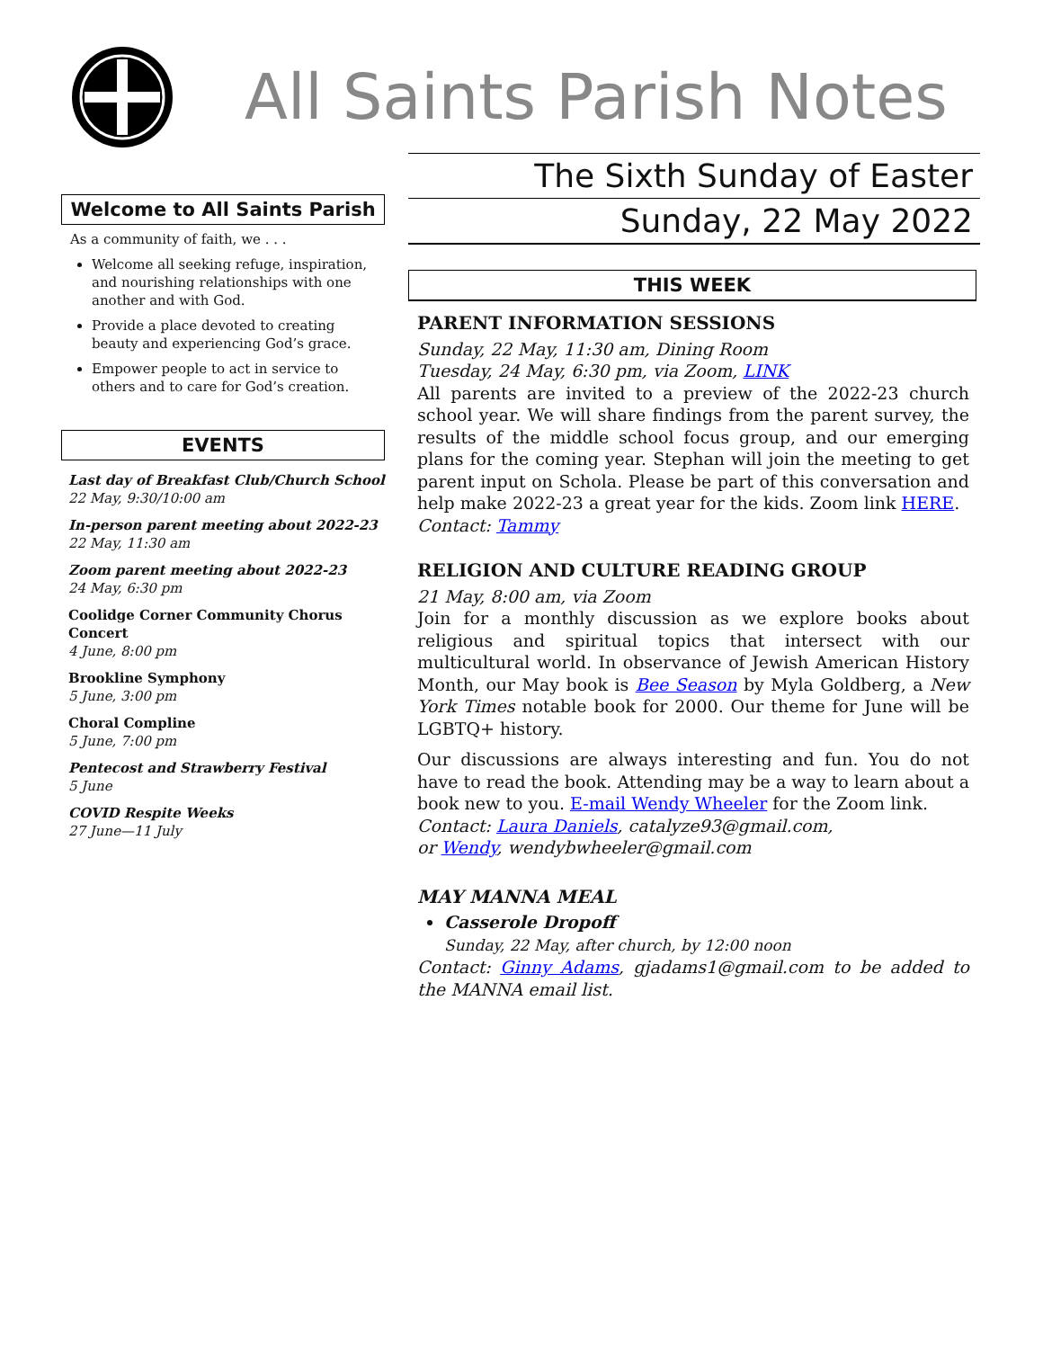All Saints Parish Notes
Welcome to All Saints Parish
As a community of faith, we . . .
Welcome all seeking refuge, inspiration, and nourishing relationships with one another and with God.
Provide a place devoted to creating beauty and experiencing God’s grace.
Empower people to act in service to others and to care for God’s creation.
EVENTS
Last day of Breakfast Club/Church School
22 May, 9:30/10:00 am
In-person parent meeting about 2022-23
22 May, 11:30 am
Zoom parent meeting about 2022-23
24 May, 6:30 pm
Coolidge Corner Community Chorus Concert
4 June, 8:00 pm
Brookline Symphony
5 June, 3:00 pm
Choral Compline
5 June, 7:00 pm
Pentecost and Strawberry Festival
5 June
COVID Respite Weeks
27 June—11 July
The Sixth Sunday of Easter
Sunday, 22 May 2022
THIS WEEK
PARENT INFORMATION SESSIONS
Sunday, 22 May, 11:30 am, Dining Room
Tuesday, 24 May, 6:30 pm, via Zoom, LINK
All parents are invited to a preview of the 2022-23 church school year. We will share findings from the parent survey, the results of the middle school focus group, and our emerging plans for the coming year. Stephan will join the meeting to get parent input on Schola. Please be part of this conversation and help make 2022-23 a great year for the kids. Zoom link HERE.
Contact: Tammy
RELIGION AND CULTURE READING GROUP
21 May, 8:00 am, via Zoom
Join for a monthly discussion as we explore books about religious and spiritual topics that intersect with our multicultural world. In observance of Jewish American History Month, our May book is Bee Season by Myla Goldberg, a New York Times notable book for 2000. Our theme for June will be LGBTQ+ history.
Our discussions are always interesting and fun. You do not have to read the book. Attending may be a way to learn about a book new to you. E-mail Wendy Wheeler for the Zoom link.
Contact: Laura Daniels, catalyze93@gmail.com,
or Wendy, wendybwheeler@gmail.com
MAY MANNA MEAL
Casserole Dropoff
Sunday, 22 May, after church, by 12:00 noon
Contact: Ginny Adams, gjadams1@gmail.com to be added to the MANNA email list.